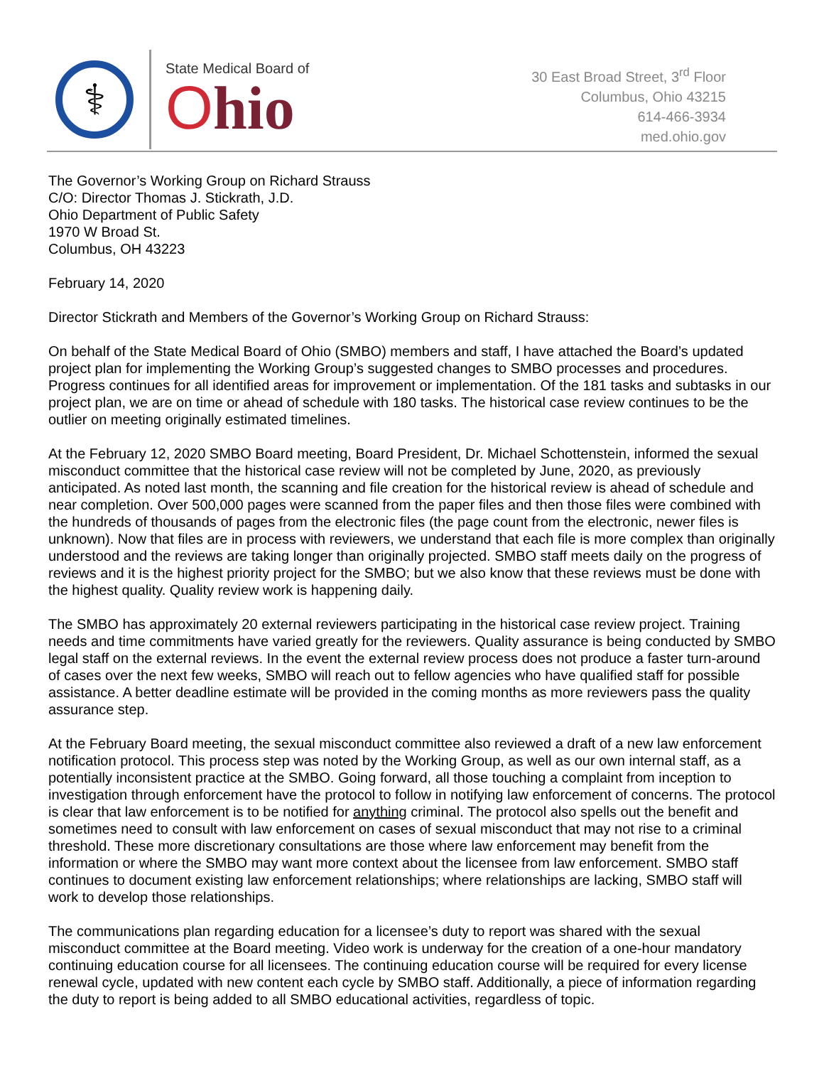⚕
State Medical Board of
Ohio
30 East Broad Street, 3<sup>rd</sup> Floor
Columbus, Ohio 43215
614-466-3934
med.ohio.gov
The Governor’s Working Group on Richard Strauss
C/O: Director Thomas J. Stickrath, J.D.
Ohio Department of Public Safety
1970 W Broad St.
Columbus, OH 43223
February 14, 2020
Director Stickrath and Members of the Governor’s Working Group on Richard Strauss:
On behalf of the State Medical Board of Ohio (SMBO) members and staff, I have attached the Board’s updated project plan for implementing the Working Group’s suggested changes to SMBO processes and procedures. Progress continues for all identified areas for improvement or implementation. Of the 181 tasks and subtasks in our project plan, we are on time or ahead of schedule with 180 tasks. The historical case review continues to be the outlier on meeting originally estimated timelines.
At the February 12, 2020 SMBO Board meeting, Board President, Dr. Michael Schottenstein, informed the sexual misconduct committee that the historical case review will not be completed by June, 2020, as previously anticipated. As noted last month, the scanning and file creation for the historical review is ahead of schedule and near completion. Over 500,000 pages were scanned from the paper files and then those files were combined with the hundreds of thousands of pages from the electronic files (the page count from the electronic, newer files is unknown). Now that files are in process with reviewers, we understand that each file is more complex than originally understood and the reviews are taking longer than originally projected. SMBO staff meets daily on the progress of reviews and it is the highest priority project for the SMBO; but we also know that these reviews must be done with the highest quality. Quality review work is happening daily.
The SMBO has approximately 20 external reviewers participating in the historical case review project. Training needs and time commitments have varied greatly for the reviewers. Quality assurance is being conducted by SMBO legal staff on the external reviews. In the event the external review process does not produce a faster turn-around of cases over the next few weeks, SMBO will reach out to fellow agencies who have qualified staff for possible assistance. A better deadline estimate will be provided in the coming months as more reviewers pass the quality assurance step.
At the February Board meeting, the sexual misconduct committee also reviewed a draft of a new law enforcement notification protocol. This process step was noted by the Working Group, as well as our own internal staff, as a potentially inconsistent practice at the SMBO. Going forward, all those touching a complaint from inception to investigation through enforcement have the protocol to follow in notifying law enforcement of concerns. The protocol is clear that law enforcement is to be notified for anything criminal. The protocol also spells out the benefit and sometimes need to consult with law enforcement on cases of sexual misconduct that may not rise to a criminal threshold. These more discretionary consultations are those where law enforcement may benefit from the information or where the SMBO may want more context about the licensee from law enforcement. SMBO staff continues to document existing law enforcement relationships; where relationships are lacking, SMBO staff will work to develop those relationships.
The communications plan regarding education for a licensee’s duty to report was shared with the sexual misconduct committee at the Board meeting. Video work is underway for the creation of a one-hour mandatory continuing education course for all licensees. The continuing education course will be required for every license renewal cycle, updated with new content each cycle by SMBO staff. Additionally, a piece of information regarding the duty to report is being added to all SMBO educational activities, regardless of topic.